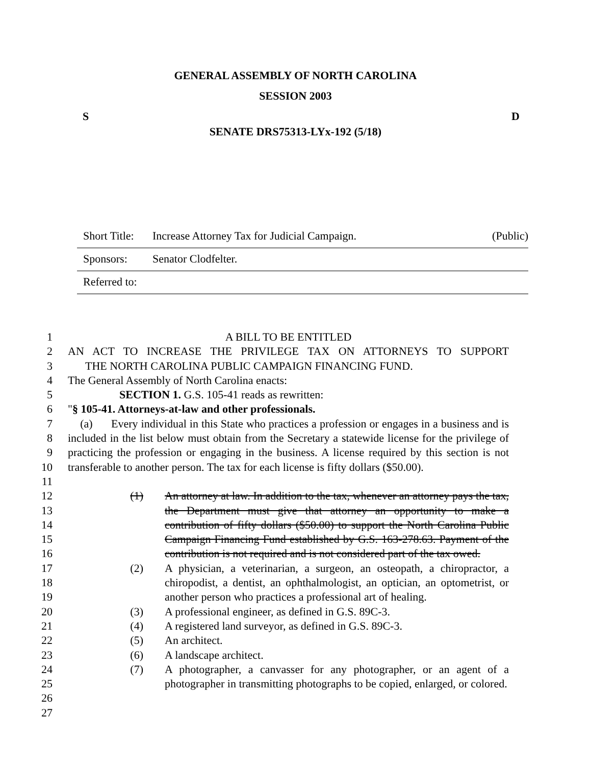GENERAL ASSEMBLY OF NORTH CAROLINA
SESSION 2003
S D
SENATE DRS75313-LYx-192 (5/18)
Short Title: Increase Attorney Tax for Judicial Campaign. (Public)
Sponsors: Senator Clodfelter.
Referred to:
1 A BILL TO BE ENTITLED
2 AN ACT TO INCREASE THE PRIVILEGE TAX ON ATTORNEYS TO SUPPORT
3 THE NORTH CAROLINA PUBLIC CAMPAIGN FINANCING FUND.
4 The General Assembly of North Carolina enacts:
5 SECTION 1. G.S. 105-41 reads as rewritten:
6 "§ 105-41. Attorneys-at-law and other professionals.
7
8
9
10
11
(a) Every individual in this State who practices a profession or engages in a business and is included in the list below must obtain from the Secretary a statewide license for the privilege of practicing the profession or engaging in the business. A license required by this section is not transferable to another person. The tax for each license is fifty dollars ($50.00).
12
13
14
15
16
17
18
19
20
21
22
23
24
25
26
27
(1) An attorney at law. In addition to the tax, whenever an attorney pays the tax, the Department must give that attorney an opportunity to make a contribution of fifty dollars ($50.00) to support the North Carolina Public Campaign Financing Fund established by G.S. 163-278.63. Payment of the contribution is not required and is not considered part of the tax owed.
(2) A physician, a veterinarian, a surgeon, an osteopath, a chiropractor, a chiropodist, a dentist, an ophthalmologist, an optician, an optometrist, or another person who practices a professional art of healing.
(3) A professional engineer, as defined in G.S. 89C-3.
(4) A registered land surveyor, as defined in G.S. 89C-3.
(5) An architect.
(6) A landscape architect.
(7) A photographer, a canvasser for any photographer, or an agent of a photographer in transmitting photographs to be copied, enlarged, or colored.